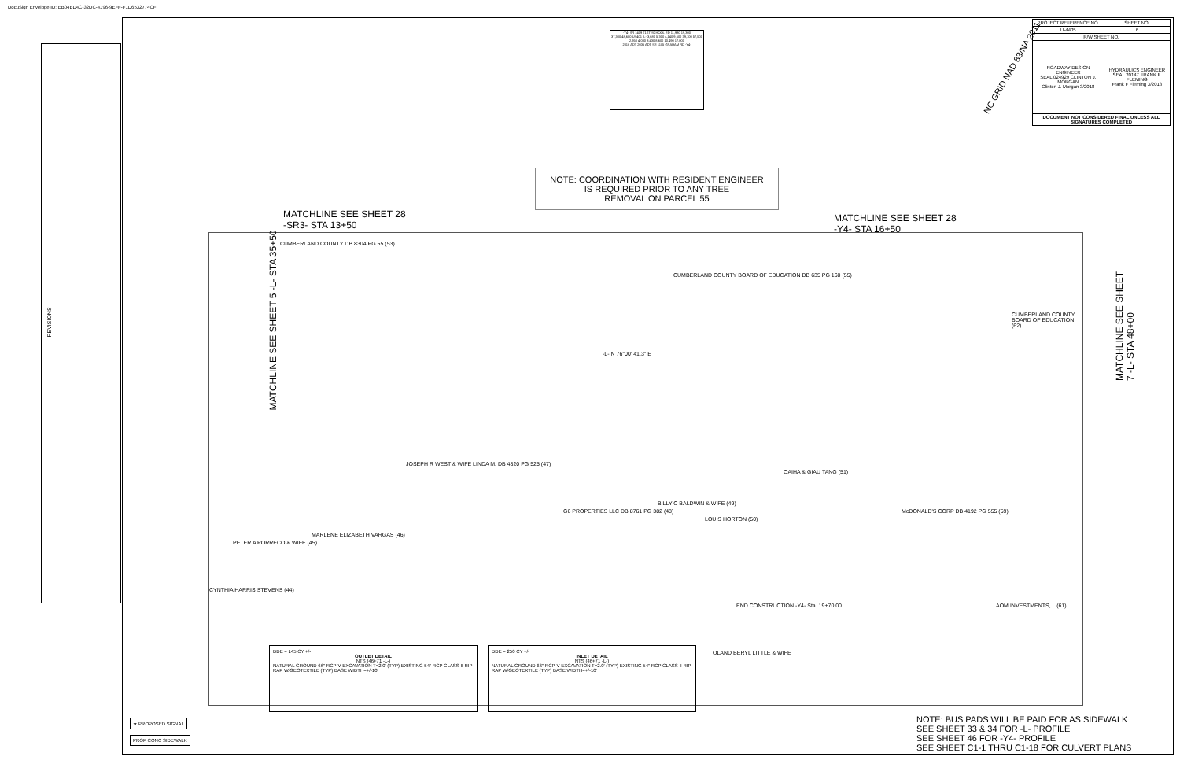DocuSign Envelope ID: EB04BD4C-32DC-4196-9EFF-F1D6532774CF
REVISIONS
| PROJECT REFERENCE NO. | SHEET NO. |
| U-4405 | 6 |
| R/W SHEET NO. | |
| ROADWAY DESIGN ENGINEER SEAL 024929 CLINTON J. MORGAN Clinton J. Morgan 3/2018 | HYDRAULICS ENGINEER SEAL 20147 FRANK F. FLEMING Frank F Fleming 3/2018 |
| DOCUMENT NOT CONSIDERED FINAL UNLESS ALL SIGNATURES COMPLETED | |
-Y4- SR 1409 71ST SCHOOL RD 11,930 19,300
37,300 48,600 US401 -L- 3,680 5,300 4,140 9,600 39,100 57,500
2,950 4,000 3,430 8,600 10,490 17,000
2018 ADT 2035 ADT SR 1105 GRAHAM RD -Y4-
NC GRID NAD 83/NA 2011
NOTE: COORDINATION WITH RESIDENT ENGINEER
IS REQUIRED PRIOR TO ANY TREE
REMOVAL ON PARCEL 55
MATCHLINE SEE SHEET 28
-SR3- STA 13+50
MATCHLINE SEE SHEET 28
-Y4- STA 16+50
CUMBERLAND COUNTY DB 8304 PG 55 (53)
CUMBERLAND COUNTY BOARD OF EDUCATION DB 635 PG 160 (55)
-L- N 76°00' 41.3" E
JOSEPH R WEST & WIFE LINDA M. DB 4820 PG 525 (47)
G6 PROPERTIES LLC DB 8761 PG 382 (48)
BILLY C BALDWIN & WIFE (49)
LOU S HORTON (50)
OAIHA & GIAU TANG (51)
McDONALD'S CORP DB 4192 PG 555 (59)
PETER A PORRECO & WIFE (45)
MARLENE ELIZABETH VARGAS (46)
CYNTHIA HARRIS STEVENS (44)
END CONSTRUCTION -Y4- Sta. 19+70.00
OLAND BERYL LITTLE & WIFE
AOM INVESTMENTS, L (61)
CUMBERLAND COUNTY BOARD OF EDUCATION (62)
MATCHLINE SEE SHEET 5 -L- STA 35+50
MATCHLINE SEE SHEET 7 -L- STA 48+00
DDE = 145 CY +/-
OUTLET DETAIL
NTS (46+71 -L-)NATURAL GROUND 66" RCP-V EXCAVATION T=2.0' (TYP) EXISTING 54" RCP CLASS II RIP RAP W/GEOTEXTILE (TYP) BASE WIDTH=+/-10'
DDE = 250 CY +/-
INLET DETAIL
NTS (46+71 -L-)NATURAL GROUND 66" RCP-V EXCAVATION T=2.0' (TYP) EXISTING 54" RCP CLASS II RIP RAP W/GEOTEXTILE (TYP) BASE WIDTH=+/-10'
★ PROPOSED SIGNAL
PROP CONC SIDEWALK
NOTE: BUS PADS WILL BE PAID FOR AS SIDEWALK
SEE SHEET 33 & 34 FOR -L- PROFILE
SEE SHEET 46 FOR -Y4- PROFILE
SEE SHEET C1-1 THRU C1-18 FOR CULVERT PLANS